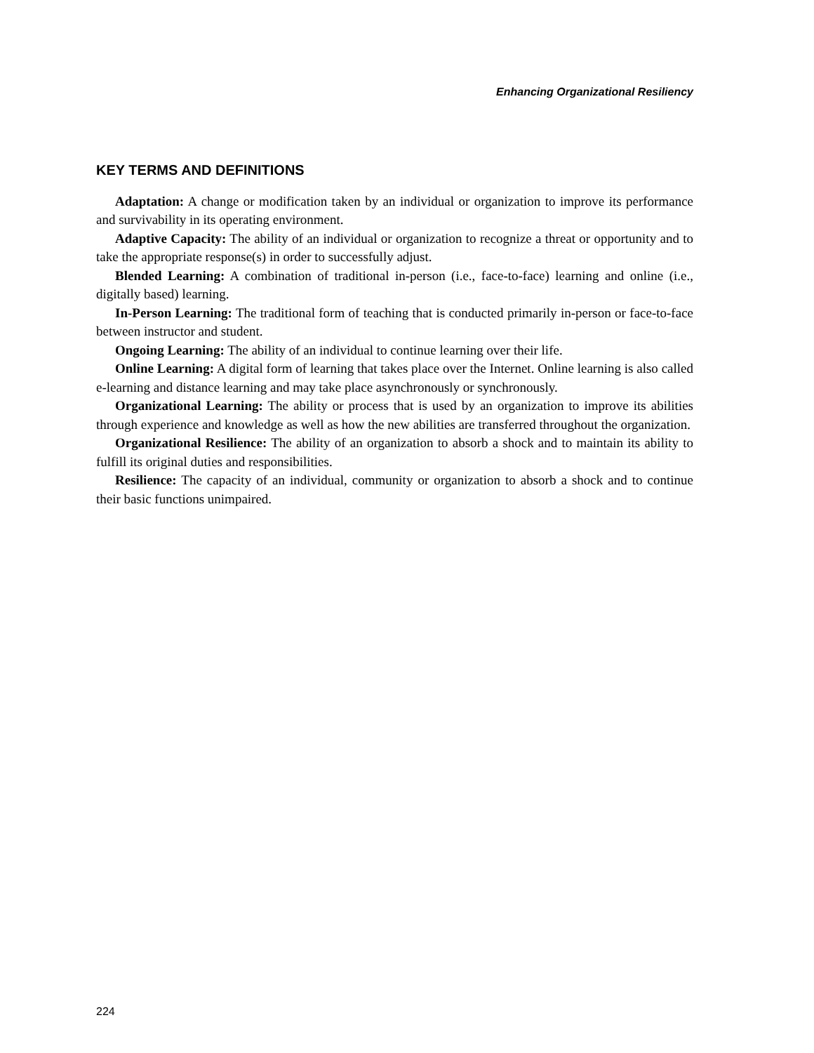Enhancing Organizational Resiliency
KEY TERMS AND DEFINITIONS
Adaptation: A change or modification taken by an individual or organization to improve its performance and survivability in its operating environment.
Adaptive Capacity: The ability of an individual or organization to recognize a threat or opportunity and to take the appropriate response(s) in order to successfully adjust.
Blended Learning: A combination of traditional in-person (i.e., face-to-face) learning and online (i.e., digitally based) learning.
In-Person Learning: The traditional form of teaching that is conducted primarily in-person or face-to-face between instructor and student.
Ongoing Learning: The ability of an individual to continue learning over their life.
Online Learning: A digital form of learning that takes place over the Internet. Online learning is also called e-learning and distance learning and may take place asynchronously or synchronously.
Organizational Learning: The ability or process that is used by an organization to improve its abilities through experience and knowledge as well as how the new abilities are transferred throughout the organization.
Organizational Resilience: The ability of an organization to absorb a shock and to maintain its ability to fulfill its original duties and responsibilities.
Resilience: The capacity of an individual, community or organization to absorb a shock and to continue their basic functions unimpaired.
224